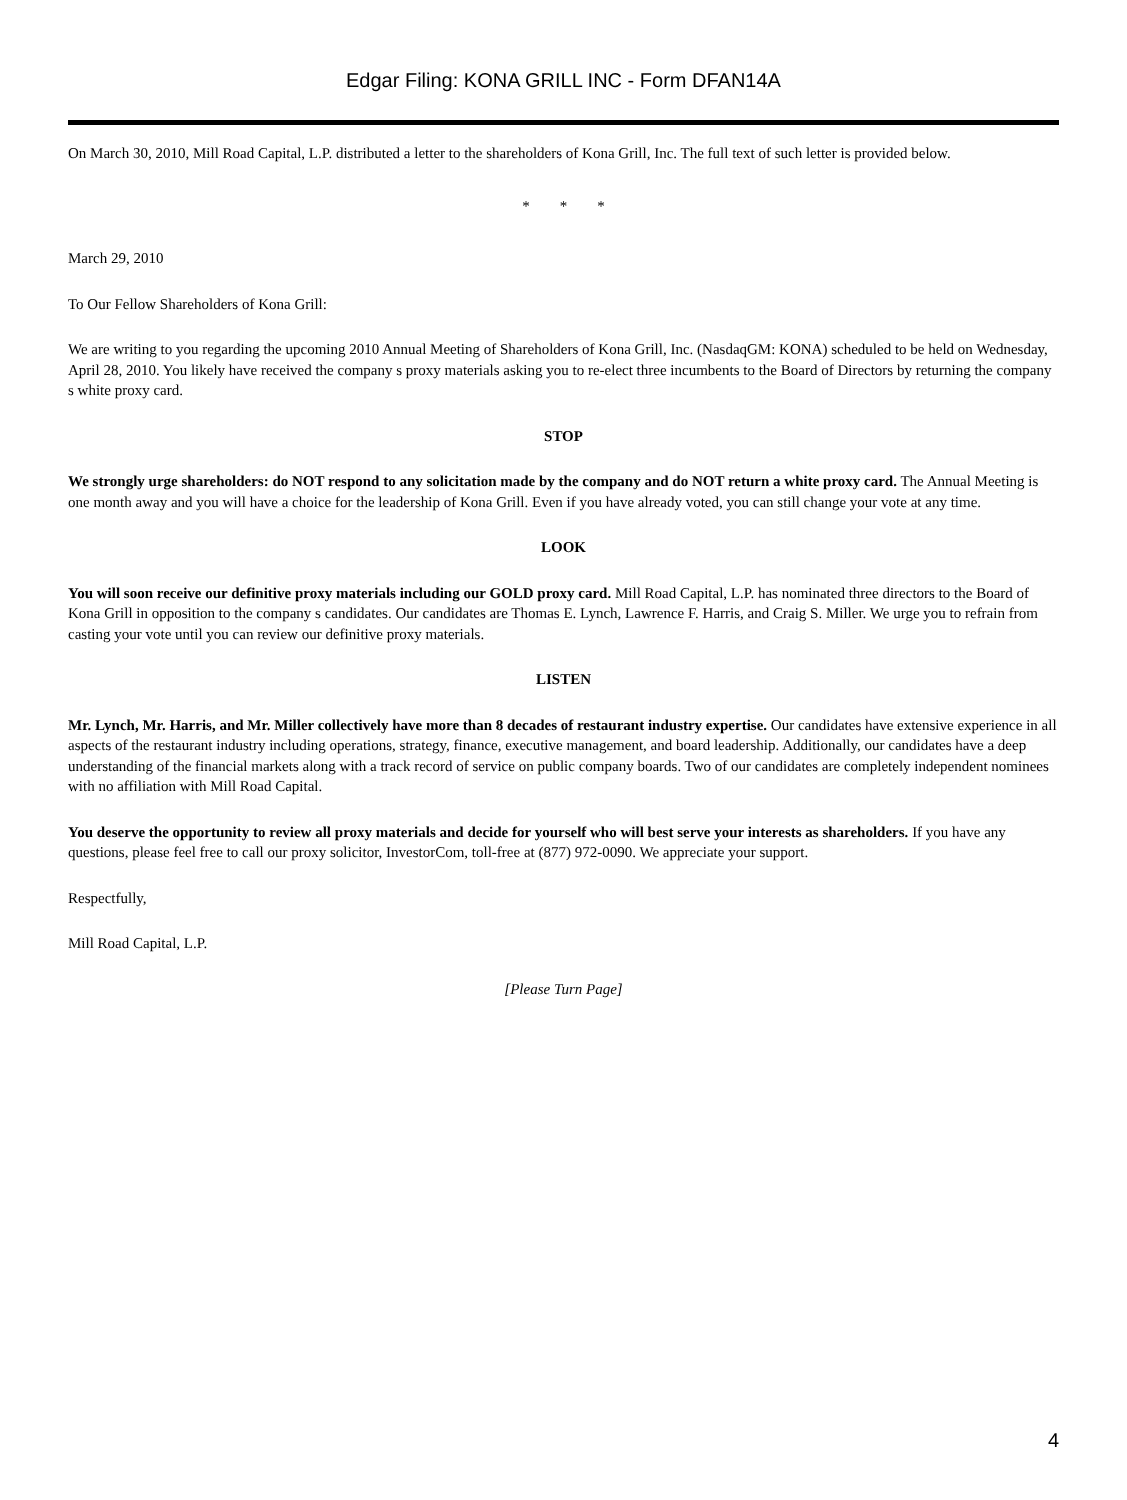Edgar Filing: KONA GRILL INC - Form DFAN14A
On March 30, 2010, Mill Road Capital, L.P. distributed a letter to the shareholders of Kona Grill, Inc. The full text of such letter is provided below.
* * *
March 29, 2010
To Our Fellow Shareholders of Kona Grill:
We are writing to you regarding the upcoming 2010 Annual Meeting of Shareholders of Kona Grill, Inc. (NasdaqGM: KONA) scheduled to be held on Wednesday, April 28, 2010. You likely have received the company s proxy materials asking you to re-elect three incumbents to the Board of Directors by returning the company s white proxy card.
STOP
We strongly urge shareholders: do NOT respond to any solicitation made by the company and do NOT return a white proxy card. The Annual Meeting is one month away and you will have a choice for the leadership of Kona Grill. Even if you have already voted, you can still change your vote at any time.
LOOK
You will soon receive our definitive proxy materials including our GOLD proxy card. Mill Road Capital, L.P. has nominated three directors to the Board of Kona Grill in opposition to the company s candidates. Our candidates are Thomas E. Lynch, Lawrence F. Harris, and Craig S. Miller. We urge you to refrain from casting your vote until you can review our definitive proxy materials.
LISTEN
Mr. Lynch, Mr. Harris, and Mr. Miller collectively have more than 8 decades of restaurant industry expertise. Our candidates have extensive experience in all aspects of the restaurant industry including operations, strategy, finance, executive management, and board leadership. Additionally, our candidates have a deep understanding of the financial markets along with a track record of service on public company boards. Two of our candidates are completely independent nominees with no affiliation with Mill Road Capital.
You deserve the opportunity to review all proxy materials and decide for yourself who will best serve your interests as shareholders. If you have any questions, please feel free to call our proxy solicitor, InvestorCom, toll-free at (877) 972-0090. We appreciate your support.
Respectfully,
Mill Road Capital, L.P.
[Please Turn Page]
4